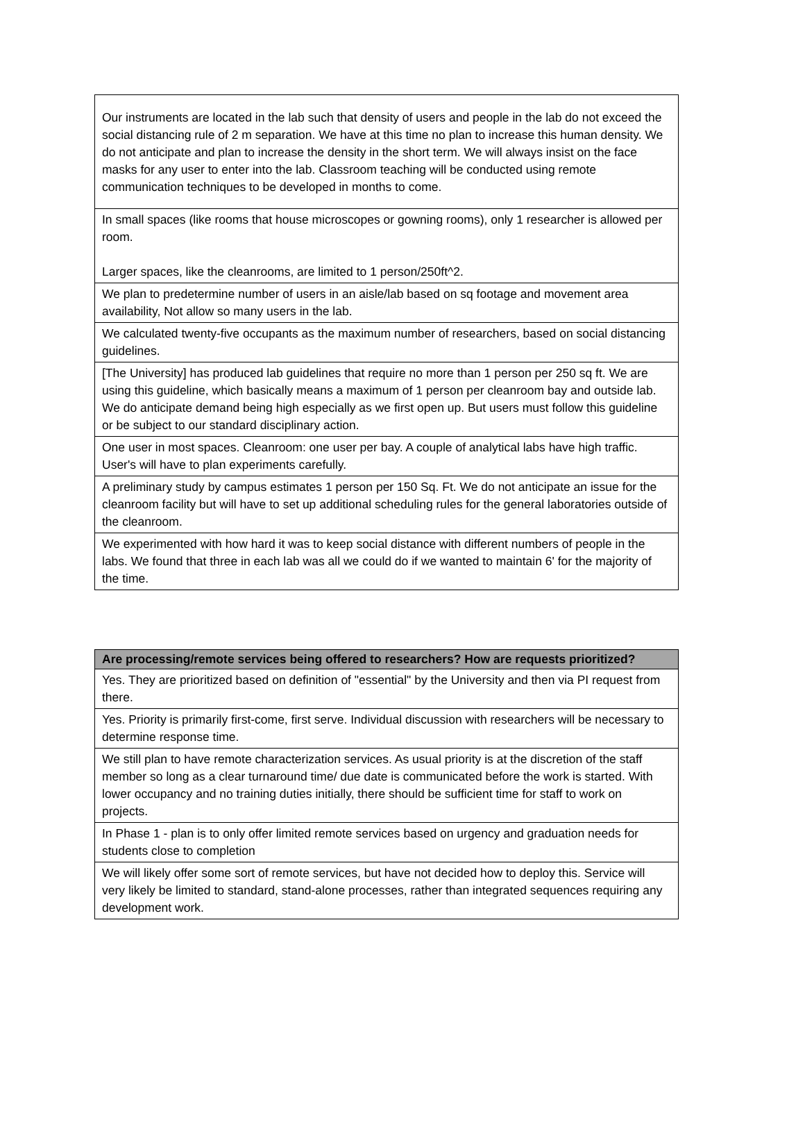| Our instruments are located in the lab such that density of users and people in the lab do not exceed the social distancing rule of 2 m separation. We have at this time no plan to increase this human density. We do not anticipate and plan to increase the density in the short term. We will always insist on the face masks for any user to enter into the lab. Classroom teaching will be conducted using remote communication techniques to be developed in months to come. |
| In small spaces (like rooms that house microscopes or gowning rooms), only 1 researcher is allowed per room. Larger spaces, like the cleanrooms, are limited to 1 person/250ft^2. |
| We plan to predetermine number of users in an aisle/lab based on sq footage and movement area availability, Not allow so many users in the lab. |
| We calculated twenty-five occupants as the maximum number of researchers, based on social distancing guidelines. |
| [The University] has produced lab guidelines that require no more than 1 person per 250 sq ft. We are using this guideline, which basically means a maximum of 1 person per cleanroom bay and outside lab. We do anticipate demand being high especially as we first open up. But users must follow this guideline or be subject to our standard disciplinary action. |
| One user in most spaces. Cleanroom: one user per bay. A couple of analytical labs have high traffic. User's will have to plan experiments carefully. |
| A preliminary study by campus estimates 1 person per 150 Sq. Ft. We do not anticipate an issue for the cleanroom facility but will have to set up additional scheduling rules for the general laboratories outside of the cleanroom. |
| We experimented with how hard it was to keep social distance with different numbers of people in the labs. We found that three in each lab was all we could do if we wanted to maintain 6' for the majority of the time. |
| Are processing/remote services being offered to researchers? How are requests prioritized? |
| --- |
| Yes. They are prioritized based on definition of "essential" by the University and then via PI request from there. |
| Yes. Priority is primarily first-come, first serve. Individual discussion with researchers will be necessary to determine response time. |
| We still plan to have remote characterization services. As usual priority is at the discretion of the staff member so long as a clear turnaround time/ due date is communicated before the work is started. With lower occupancy and no training duties initially, there should be sufficient time for staff to work on projects. |
| In Phase 1 - plan is to only offer limited remote services based on urgency and graduation needs for students close to completion |
| We will likely offer some sort of remote services, but have not decided how to deploy this. Service will very likely be limited to standard, stand-alone processes, rather than integrated sequences requiring any development work. |